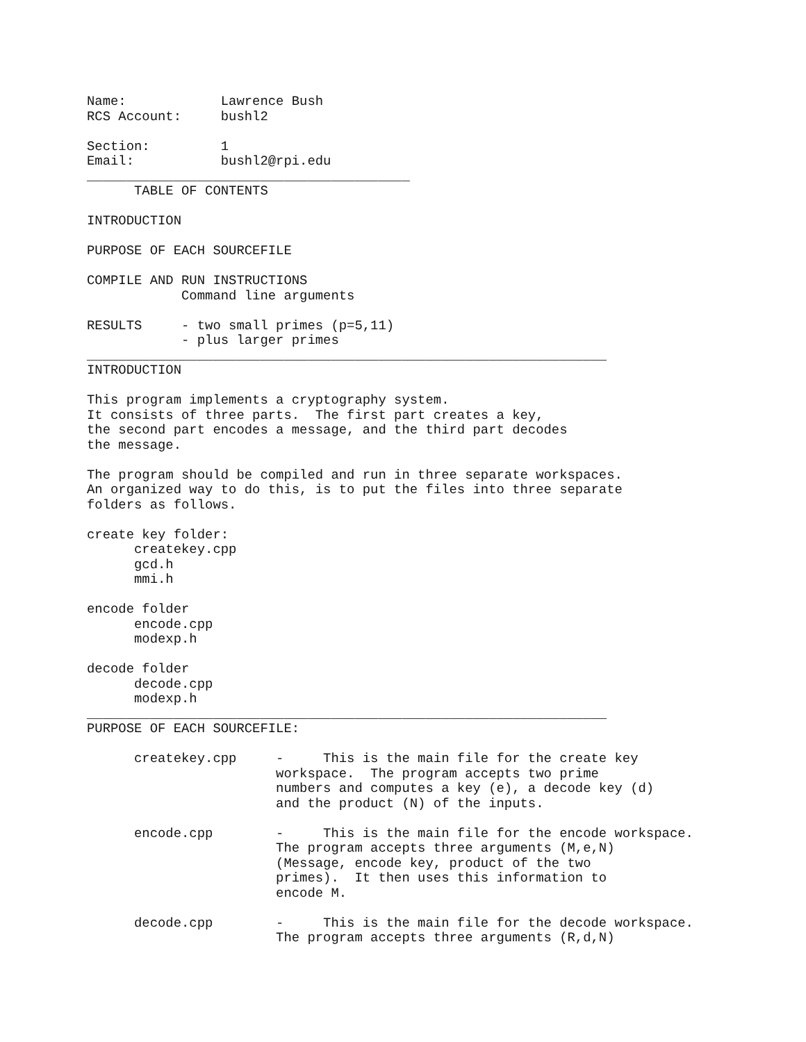Name:            Lawrence Bush
RCS Account:     bushl2

Section:         1
Email:           bushl2@rpi.edu
_________________________________________
      TABLE OF CONTENTS

INTRODUCTION

PURPOSE OF EACH SOURCEFILE

COMPILE AND RUN INSTRUCTIONS
            Command line arguments

RESULTS     - two small primes (p=5,11)
            - plus larger primes
__________________________________________________________________
INTRODUCTION

This program implements a cryptography system.
It consists of three parts.  The first part creates a key,
the second part encodes a message, and the third part decodes
the message.

The program should be compiled and run in three separate workspaces.
An organized way to do this, is to put the files into three separate
folders as follows.

create key folder:
      createkey.cpp
      gcd.h
      mmi.h

encode folder
      encode.cpp
      modexp.h

decode folder
      decode.cpp
      modexp.h
__________________________________________________________________
PURPOSE OF EACH SOURCEFILE:

      createkey.cpp     -     This is the main file for the create key
                        workspace.  The program accepts two prime
                        numbers and computes a key (e), a decode key (d)
                        and the product (N) of the inputs.

      encode.cpp        -     This is the main file for the encode workspace.
                        The program accepts three arguments (M,e,N)
                        (Message, encode key, product of the two
                        primes).  It then uses this information to
                        encode M.

      decode.cpp        -     This is the main file for the decode workspace.
                        The program accepts three arguments (R,d,N)